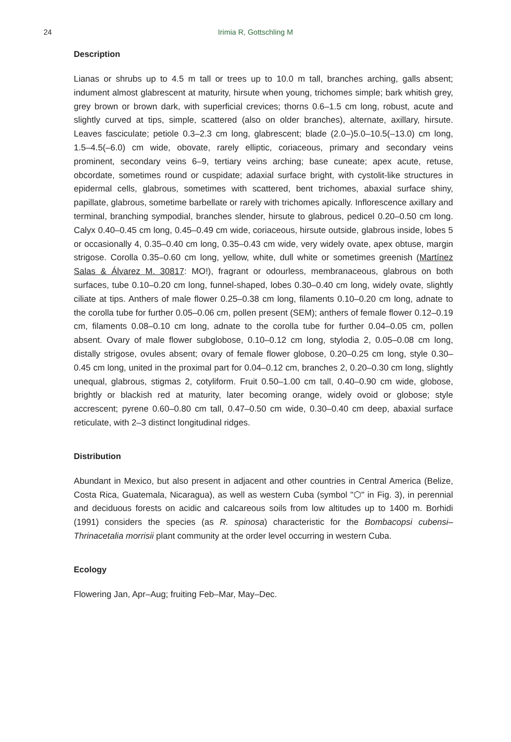24
Irimia R, Gottschling M
Description
Lianas or shrubs up to 4.5 m tall or trees up to 10.0 m tall, branches arching, galls absent; indument almost glabrescent at maturity, hirsute when young, trichomes simple; bark whitish grey, grey brown or brown dark, with superficial crevices; thorns 0.6–1.5 cm long, robust, acute and slightly curved at tips, simple, scattered (also on older branches), alternate, axillary, hirsute. Leaves fasciculate; petiole 0.3–2.3 cm long, glabrescent; blade (2.0–)5.0–10.5(–13.0) cm long, 1.5–4.5(–6.0) cm wide, obovate, rarely elliptic, coriaceous, primary and secondary veins prominent, secondary veins 6–9, tertiary veins arching; base cuneate; apex acute, retuse, obcordate, sometimes round or cuspidate; adaxial surface bright, with cystolit-like structures in epidermal cells, glabrous, sometimes with scattered, bent trichomes, abaxial surface shiny, papillate, glabrous, sometime barbellate or rarely with trichomes apically. Inflorescence axillary and terminal, branching sympodial, branches slender, hirsute to glabrous, pedicel 0.20–0.50 cm long. Calyx 0.40–0.45 cm long, 0.45–0.49 cm wide, coriaceous, hirsute outside, glabrous inside, lobes 5 or occasionally 4, 0.35–0.40 cm long, 0.35–0.43 cm wide, very widely ovate, apex obtuse, margin strigose. Corolla 0.35–0.60 cm long, yellow, white, dull white or sometimes greenish (Martínez Salas & Álvarez M. 30817: MO!), fragrant or odourless, membranaceous, glabrous on both surfaces, tube 0.10–0.20 cm long, funnel-shaped, lobes 0.30–0.40 cm long, widely ovate, slightly ciliate at tips. Anthers of male flower 0.25–0.38 cm long, filaments 0.10–0.20 cm long, adnate to the corolla tube for further 0.05–0.06 cm, pollen present (SEM); anthers of female flower 0.12–0.19 cm, filaments 0.08–0.10 cm long, adnate to the corolla tube for further 0.04–0.05 cm, pollen absent. Ovary of male flower subglobose, 0.10–0.12 cm long, stylodia 2, 0.05–0.08 cm long, distally strigose, ovules absent; ovary of female flower globose, 0.20–0.25 cm long, style 0.30–0.45 cm long, united in the proximal part for 0.04–0.12 cm, branches 2, 0.20–0.30 cm long, slightly unequal, glabrous, stigmas 2, cotyliform. Fruit 0.50–1.00 cm tall, 0.40–0.90 cm wide, globose, brightly or blackish red at maturity, later becoming orange, widely ovoid or globose; style accrescent; pyrene 0.60–0.80 cm tall, 0.47–0.50 cm wide, 0.30–0.40 cm deep, abaxial surface reticulate, with 2–3 distinct longitudinal ridges.
Distribution
Abundant in Mexico, but also present in adjacent and other countries in Central America (Belize, Costa Rica, Guatemala, Nicaragua), as well as western Cuba (symbol "⬡" in Fig. 3), in perennial and deciduous forests on acidic and calcareous soils from low altitudes up to 1400 m. Borhidi (1991) considers the species (as R. spinosa) characteristic for the Bombacopsi cubensi–Thrinacetalia morrisii plant community at the order level occurring in western Cuba.
Ecology
Flowering Jan, Apr–Aug; fruiting Feb–Mar, May–Dec.